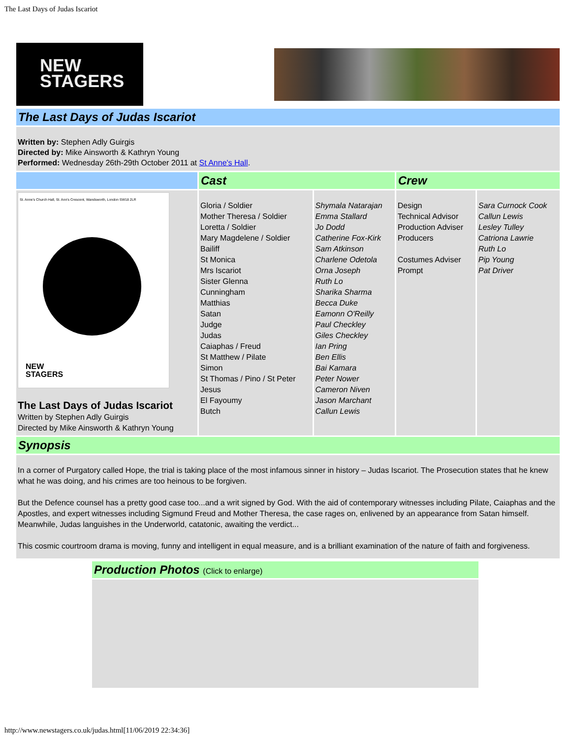The Last Days of Judas Iscariot
NEW
STAGERS
The Last Days of Judas Iscariot
Written by: Stephen Adly Guirgis
Directed by: Mike Ainsworth & Kathryn Young
Performed: Wednesday 26th-29th October 2011 at St Anne's Hall.
| | Cast | | Crew | |
| --- | --- | --- | --- | --- |
| St. Anne's Church Hall, St. Ann's Crescent, Wandsworth, London SW18 2LR NEW STAGERS The Last Days of Judas Iscariot Written by Stephen Adly Guirgis Directed by Mike Ainsworth & Kathryn Young | Gloria / Soldier Mother Theresa / Soldier Loretta / Soldier Mary Magdelene / Soldier Bailiff St Monica Mrs Iscariot Sister Glenna Cunningham Matthias Satan Judge Judas Caiaphas / Freud St Matthew / Pilate Simon St Thomas / Pino / St Peter Jesus El Fayoumy Butch | Shymala Natarajan Emma Stallard Jo Dodd Catherine Fox-Kirk Sam Atkinson Charlene Odetola Orna Joseph Ruth Lo Sharika Sharma Becca Duke Eamonn O'Reilly Paul Checkley Giles Checkley Ian Pring Ben Ellis Bai Kamara Peter Nower Cameron Niven Jason Marchant Callun Lewis | Design Technical Advisor Production Adviser Producers Costumes Adviser Prompt | Sara Curnock Cook Callun Lewis Lesley Tulley Catriona Lawrie Ruth Lo Pip Young Pat Driver |
Synopsis
In a corner of Purgatory called Hope, the trial is taking place of the most infamous sinner in history – Judas Iscariot. The Prosecution states that he knew what he was doing, and his crimes are too heinous to be forgiven.
But the Defence counsel has a pretty good case too...and a writ signed by God. With the aid of contemporary witnesses including Pilate, Caiaphas and the Apostles, and expert witnesses including Sigmund Freud and Mother Theresa, the case rages on, enlivened by an appearance from Satan himself. Meanwhile, Judas languishes in the Underworld, catatonic, awaiting the verdict...
This cosmic courtroom drama is moving, funny and intelligent in equal measure, and is a brilliant examination of the nature of faith and forgiveness.
Production Photos (Click to enlarge)
http://www.newstagers.co.uk/judas.html[11/06/2019 22:34:36]